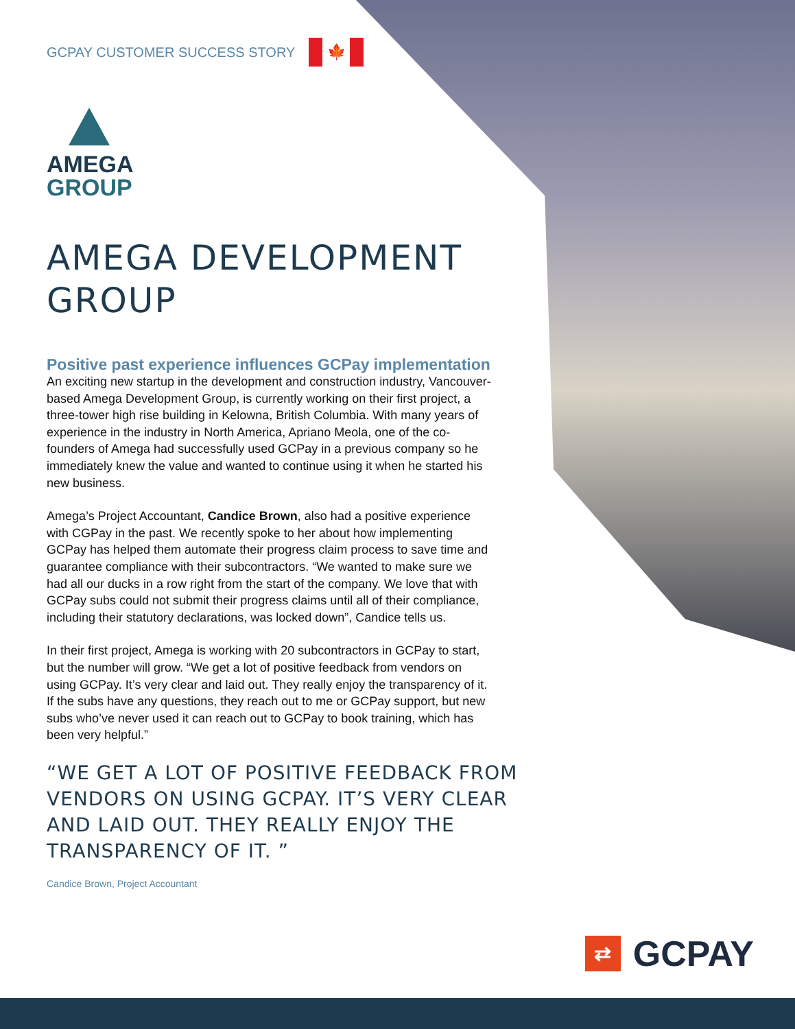GCPAY CUSTOMER SUCCESS STORY
🍁
AMEGA
GROUP
AMEGA DEVELOPMENT GROUP
Positive past experience influences GCPay implementation
An exciting new startup in the development and construction industry, Vancouver-based Amega Development Group, is currently working on their first project, a three-tower high rise building in Kelowna, British Columbia. With many years of experience in the industry in North America, Apriano Meola, one of the co-founders of Amega had successfully used GCPay in a previous company so he immediately knew the value and wanted to continue using it when he started his new business.
Amega’s Project Accountant, Candice Brown, also had a positive experience with CGPay in the past. We recently spoke to her about how implementing GCPay has helped them automate their progress claim process to save time and guarantee compliance with their subcontractors. “We wanted to make sure we had all our ducks in a row right from the start of the company. We love that with GCPay subs could not submit their progress claims until all of their compliance, including their statutory declarations, was locked down”, Candice tells us.
In their first project, Amega is working with 20 subcontractors in GCPay to start, but the number will grow. “We get a lot of positive feedback from vendors on using GCPay. It’s very clear and laid out. They really enjoy the transparency of it. If the subs have any questions, they reach out to me or GCPay support, but new subs who’ve never used it can reach out to GCPay to book training, which has been very helpful.”
“WE GET A LOT OF POSITIVE FEEDBACK FROM VENDORS ON USING GCPAY. IT’S VERY CLEAR AND LAID OUT. THEY REALLY ENJOY THE TRANSPARENCY OF IT. ”
Candice Brown, Project Accountant
⇄ GCPAY